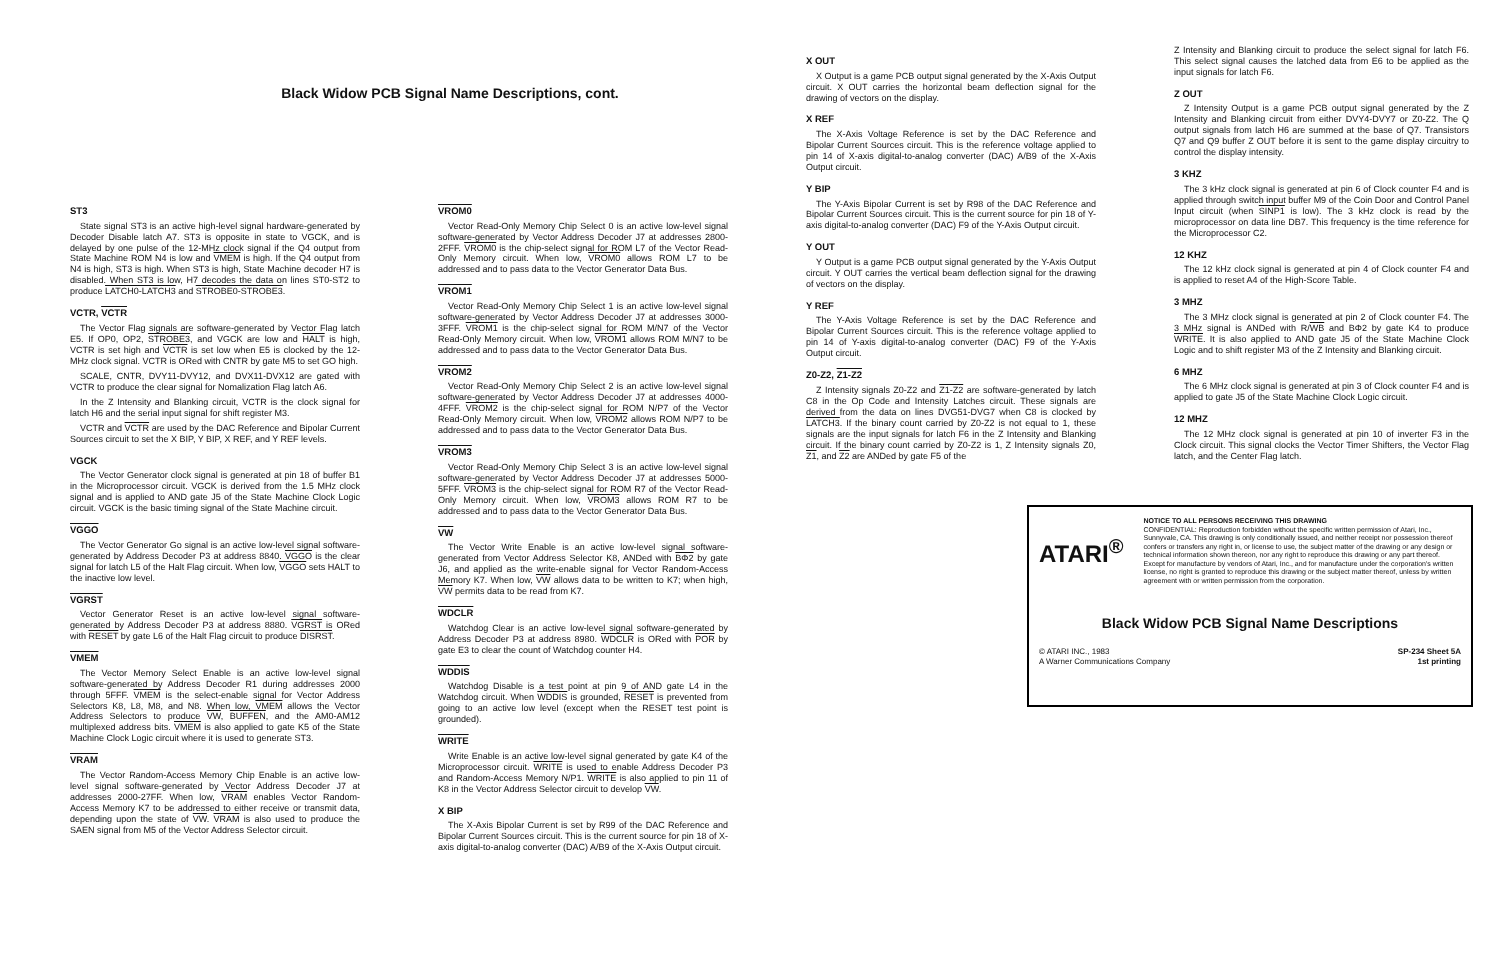Black Widow PCB Signal Name Descriptions, cont.
ST3
State signal ST3 is an active high-level signal hardware-generated by Decoder Disable latch A7. ST3 is opposite in state to VGCK, and is delayed by one pulse of the 12-MHz clock signal if the Q4 output from State Machine ROM N4 is low and VMEM is high. If the Q4 output from N4 is high, ST3 is high. When ST3 is high, State Machine decoder H7 is disabled. When ST3 is low, H7 decodes the data on lines ST0-ST2 to produce LATCH0-LATCH3 and STROBE0-STROBE3.
VCTR, VCTR
The Vector Flag signals are software-generated by Vector Flag latch E5. If OP0, OP2, STROBE3, and VGCK are low and HALT is high, VCTR is set high and VCTR is set low when E5 is clocked by the 12-MHz clock signal. VCTR is ORed with CNTR by gate M5 to set GO high.
SCALE, CNTR, DVY11-DVY12, and DVX11-DVX12 are gated with VCTR to produce the clear signal for Nomalization Flag latch A6.
In the Z Intensity and Blanking circuit, VCTR is the clock signal for latch H6 and the serial input signal for shift register M3.
VCTR and VCTR are used by the DAC Reference and Bipolar Current Sources circuit to set the X BIP, Y BIP, X REF, and Y REF levels.
VGCK
The Vector Generator clock signal is generated at pin 18 of buffer B1 in the Microprocessor circuit. VGCK is derived from the 1.5 MHz clock signal and is applied to AND gate J5 of the State Machine Clock Logic circuit. VGCK is the basic timing signal of the State Machine circuit.
VGGO
The Vector Generator Go signal is an active low-level signal software-generated by Address Decoder P3 at address 8840. VGGO is the clear signal for latch L5 of the Halt Flag circuit. When low, VGGO sets HALT to the inactive low level.
VGRST
Vector Generator Reset is an active low-level signal software-generated by Address Decoder P3 at address 8880. VGRST is ORed with RESET by gate L6 of the Halt Flag circuit to produce DISRST.
VMEM
The Vector Memory Select Enable is an active low-level signal software-generated by Address Decoder R1 during addresses 2000 through 5FFF. VMEM is the select-enable signal for Vector Address Selectors K8, L8, M8, and N8. When low, VMEM allows the Vector Address Selectors to produce VW, BUFFEN, and the AM0-AM12 multiplexed address bits. VMEM is also applied to gate K5 of the State Machine Clock Logic circuit where it is used to generate ST3.
VRAM
The Vector Random-Access Memory Chip Enable is an active low-level signal software-generated by Vector Address Decoder J7 at addresses 2000-27FF. When low, VRAM enables Vector Random-Access Memory K7 to be addressed to either receive or transmit data, depending upon the state of VW. VRAM is also used to produce the SAEN signal from M5 of the Vector Address Selector circuit.
VROM0
Vector Read-Only Memory Chip Select 0 is an active low-level signal software-generated by Vector Address Decoder J7 at addresses 2800-2FFF. VROM0 is the chip-select signal for ROM L7 of the Vector Read-Only Memory circuit. When low, VROM0 allows ROM L7 to be addressed and to pass data to the Vector Generator Data Bus.
VROM1
Vector Read-Only Memory Chip Select 1 is an active low-level signal software-generated by Vector Address Decoder J7 at addresses 3000-3FFF. VROM1 is the chip-select signal for ROM M/N7 of the Vector Read-Only Memory circuit. When low, VROM1 allows ROM M/N7 to be addressed and to pass data to the Vector Generator Data Bus.
VROM2
Vector Read-Only Memory Chip Select 2 is an active low-level signal software-generated by Vector Address Decoder J7 at addresses 4000-4FFF. VROM2 is the chip-select signal for ROM N/P7 of the Vector Read-Only Memory circuit. When low, VROM2 allows ROM N/P7 to be addressed and to pass data to the Vector Generator Data Bus.
VROM3
Vector Read-Only Memory Chip Select 3 is an active low-level signal software-generated by Vector Address Decoder J7 at addresses 5000-5FFF. VROM3 is the chip-select signal for ROM R7 of the Vector Read-Only Memory circuit. When low, VROM3 allows ROM R7 to be addressed and to pass data to the Vector Generator Data Bus.
VW
The Vector Write Enable is an active low-level signal software-generated from Vector Address Selector K8, ANDed with BΦ2 by gate J6, and applied as the write-enable signal for Vector Random-Access Memory K7. When low, VW allows data to be written to K7; when high, VW permits data to be read from K7.
WDCLR
Watchdog Clear is an active low-level signal software-generated by Address Decoder P3 at address 8980. WDCLR is ORed with POR by gate E3 to clear the count of Watchdog counter H4.
WDDIS
Watchdog Disable is a test point at pin 9 of AND gate L4 in the Watchdog circuit. When WDDIS is grounded, RESET is prevented from going to an active low level (except when the RESET test point is grounded).
WRITE
Write Enable is an active low-level signal generated by gate K4 of the Microprocessor circuit. WRITE is used to enable Address Decoder P3 and Random-Access Memory N/P1. WRITE is also applied to pin 11 of K8 in the Vector Address Selector circuit to develop VW.
X BIP
The X-Axis Bipolar Current is set by R99 of the DAC Reference and Bipolar Current Sources circuit. This is the current source for pin 18 of X-axis digital-to-analog converter (DAC) A/B9 of the X-Axis Output circuit.
X OUT
X Output is a game PCB output signal generated by the X-Axis Output circuit. X OUT carries the horizontal beam deflection signal for the drawing of vectors on the display.
X REF
The X-Axis Voltage Reference is set by the DAC Reference and Bipolar Current Sources circuit. This is the reference voltage applied to pin 14 of X-axis digital-to-analog converter (DAC) A/B9 of the X-Axis Output circuit.
Y BIP
The Y-Axis Bipolar Current is set by R98 of the DAC Reference and Bipolar Current Sources circuit. This is the current source for pin 18 of Y-axis digital-to-analog converter (DAC) F9 of the Y-Axis Output circuit.
Y OUT
Y Output is a game PCB output signal generated by the Y-Axis Output circuit. Y OUT carries the vertical beam deflection signal for the drawing of vectors on the display.
Y REF
The Y-Axis Voltage Reference is set by the DAC Reference and Bipolar Current Sources circuit. This is the reference voltage applied to pin 14 of Y-axis digital-to-analog converter (DAC) F9 of the Y-Axis Output circuit.
Z0-Z2, Z1-Z2
Z Intensity signals Z0-Z2 and Z1-Z2 are software-generated by latch C8 in the Op Code and Intensity Latches circuit. These signals are derived from the data on lines DVG51-DVG7 when C8 is clocked by LATCH3. If the binary count carried by Z0-Z2 is not equal to 1, these signals are the input signals for latch F6 in the Z Intensity and Blanking circuit. If the binary count carried by Z0-Z2 is 1, Z Intensity signals Z0, Z1, and Z2 are ANDed by gate F5 of the
Z Intensity and Blanking circuit to produce the select signal for latch F6. This select signal causes the latched data from E6 to be applied as the input signals for latch F6.
Z OUT
Z Intensity Output is a game PCB output signal generated by the Z Intensity and Blanking circuit from either DVY4-DVY7 or Z0-Z2. The Q output signals from latch H6 are summed at the base of Q7. Transistors Q7 and Q9 buffer Z OUT before it is sent to the game display circuitry to control the display intensity.
3 KHZ
The 3 kHz clock signal is generated at pin 6 of Clock counter F4 and is applied through switch input buffer M9 of the Coin Door and Control Panel Input circuit (when SINP1 is low). The 3 kHz clock is read by the microprocessor on data line DB7. This frequency is the time reference for the Microprocessor C2.
12 KHZ
The 12 kHz clock signal is generated at pin 4 of Clock counter F4 and is applied to reset A4 of the High-Score Table.
3 MHZ
The 3 MHz clock signal is generated at pin 2 of Clock counter F4. The 3 MHz signal is ANDed with R/WB and BΦ2 by gate K4 to produce WRITE. It is also applied to AND gate J5 of the State Machine Clock Logic and to shift register M3 of the Z Intensity and Blanking circuit.
6 MHZ
The 6 MHz clock signal is generated at pin 3 of Clock counter F4 and is applied to gate J5 of the State Machine Clock Logic circuit.
12 MHZ
The 12 MHz clock signal is generated at pin 10 of inverter F3 in the Clock circuit. This signal clocks the Vector Timer Shifters, the Vector Flag latch, and the Center Flag latch.
ATARI<sup>®</sup>
NOTICE TO ALL PERSONS RECEIVING THIS DRAWING
CONFIDENTIAL: Reproduction forbidden without the specific written permission of Atari, Inc., Sunnyvale, CA. This drawing is only conditionally issued, and neither receipt nor possession thereof confers or transfers any right in, or license to use, the subject matter of the drawing or any design or technical information shown thereon, nor any right to reproduce this drawing or any part thereof. Except for manufacture by vendors of Atari, Inc., and for manufacture under the corporation's written license, no right is granted to reproduce this drawing or the subject matter thereof, unless by written agreement with or written permission from the corporation.
Black Widow PCB Signal Name Descriptions
© ATARI INC., 1983
A Warner Communications Company
SP-234 Sheet 5A
1st printing